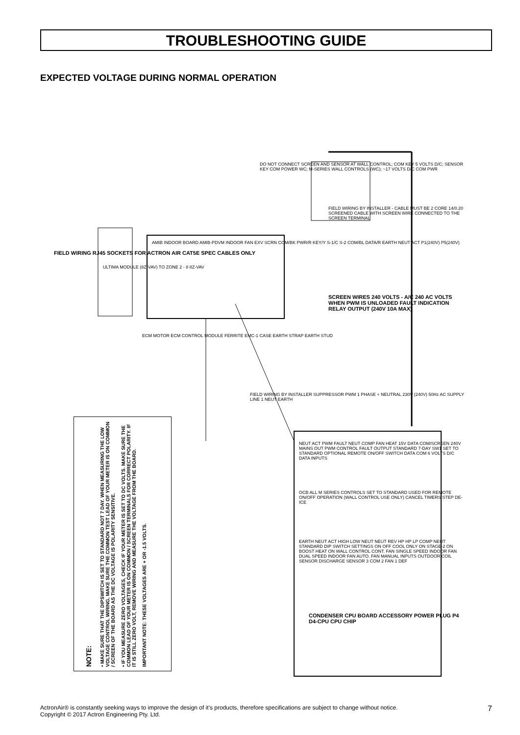TROUBLESHOOTING GUIDE
EXPECTED VOLTAGE DURING NORMAL OPERATION
NOTE:
• MAKE SURE THAT THE DIPSWITCH IS SET TO STANDARD NOT 7 DAY. WHEN MEASURING THE LOW VOLTAGE CONTROL WIRING, MAKE SURE THE COMMON TEST LEAD OF YOUR METER IS ON COMMON / SCREEN OF THE BOARD AS THE DC VOLTAGE IS POLARITY SENSITIVE.
• IF YOU MEASURE ZERO VOLTAGES, CHECK IF YOUR METER IS SET TO DC VOLTS. MAKE SURE THE COMMON LEAD OF YOUR METER IS ON COMMON / SCREEN TERMINALS FOR CORRECT POLARITY. IF IT IS STILL ZERO VOLT, REMOVE WIRING AND MEASURE THE VOLTAGE FROM THE BOARD.
IMPORTANT NOTE: THESE VOLTAGES ARE + OR -1.5 VOLTS.
FIELD WIRING RJ45 SOCKETS FOR ACTRON AIR CAT5E SPEC CABLES ONLY
ULTIMA MODULE (8Z-VAV) TO ZONE 2 - 8 8Z-VAV
AMIB INDOOR BOARD AMIB-PDVM INDOOR FAN EXV SCRN COM/BK PWR/R KEY/Y S-1/C S-2 COM/BL DATA/R EARTH NEUT ACT P1(240V) P5(240V)
ECM MOTOR ECM CONTROL MODULE FERRITE EMC-1 CASE EARTH STRAP EARTH STUD
DO NOT CONNECT SCREEN AND SENSOR AT WALL CONTROL; COM KEY 5 VOLTS D/C; SENSOR KEY COM POWER WC; M-SERIES WALL CONTROLS (WC); ~17 VOLTS D/C COM PWR
FIELD WIRING BY INSTALLER - CABLE MUST BE 2 CORE 14/0.20 SCREENED CABLE WITH SCREEN WIRE CONNECTED TO THE SCREEN TERMINAL
SCREEN WIRES 240 VOLTS - A/C 240 AC VOLTS WHEN PWM IS UNLOADED FAULT INDICATION RELAY OUTPUT (240V 10A MAX)
FIELD WIRING BY INSTALLER SUPPRESSOR PWM 1 PHASE + NEUTRAL 230V (240V) 50Hz AC SUPPLY LINE 1 NEUT EARTH
NEUT ACT PWM FAULT NEUT COMP FAN HEAT 15V DATA COM/SCREEN 240V MAINS OUT PWM CONTROL FAULT OUTPUT STANDARD 7-DAY SW1 SET TO STANDARD OPTIONAL REMOTE ON/OFF SWITCH DATA COM 6 VOLTS D/C DATA INPUTS
OCB ALL M SERIES CONTROLS SET TO STANDARD USED FOR REMOTE ON/OFF OPERATION (WALL CONTROL USE ONLY) CANCEL TIMERS STEP DE-ICE
EARTH NEUT ACT HIGH LOW NEUT NEUT REV HP HP LP COMP NEUT STANDARD DIP SWITCH SETTINGS ON OFF COOL ONLY ON STAGE-2 ON BOOST HEAT ON WALL CONTROL CONT. FAN SINGLE SPEED INDOOR FAN DUAL SPEED INDOOR FAN AUTO. FAN MANUAL INPUTS OUTDOOR COIL SENSOR DISCHARGE SENSOR 3 COM 2 FAN 1 DEF
CONDENSER CPU BOARD ACCESSORY POWER PLUG P4 D4-CPU CPU CHIP
ActronAir® is constantly seeking ways to improve the design of it's products, therefore specifications are subject to change without notice.
Copyright © 2017 Actron Engineering Pty. Ltd.
7